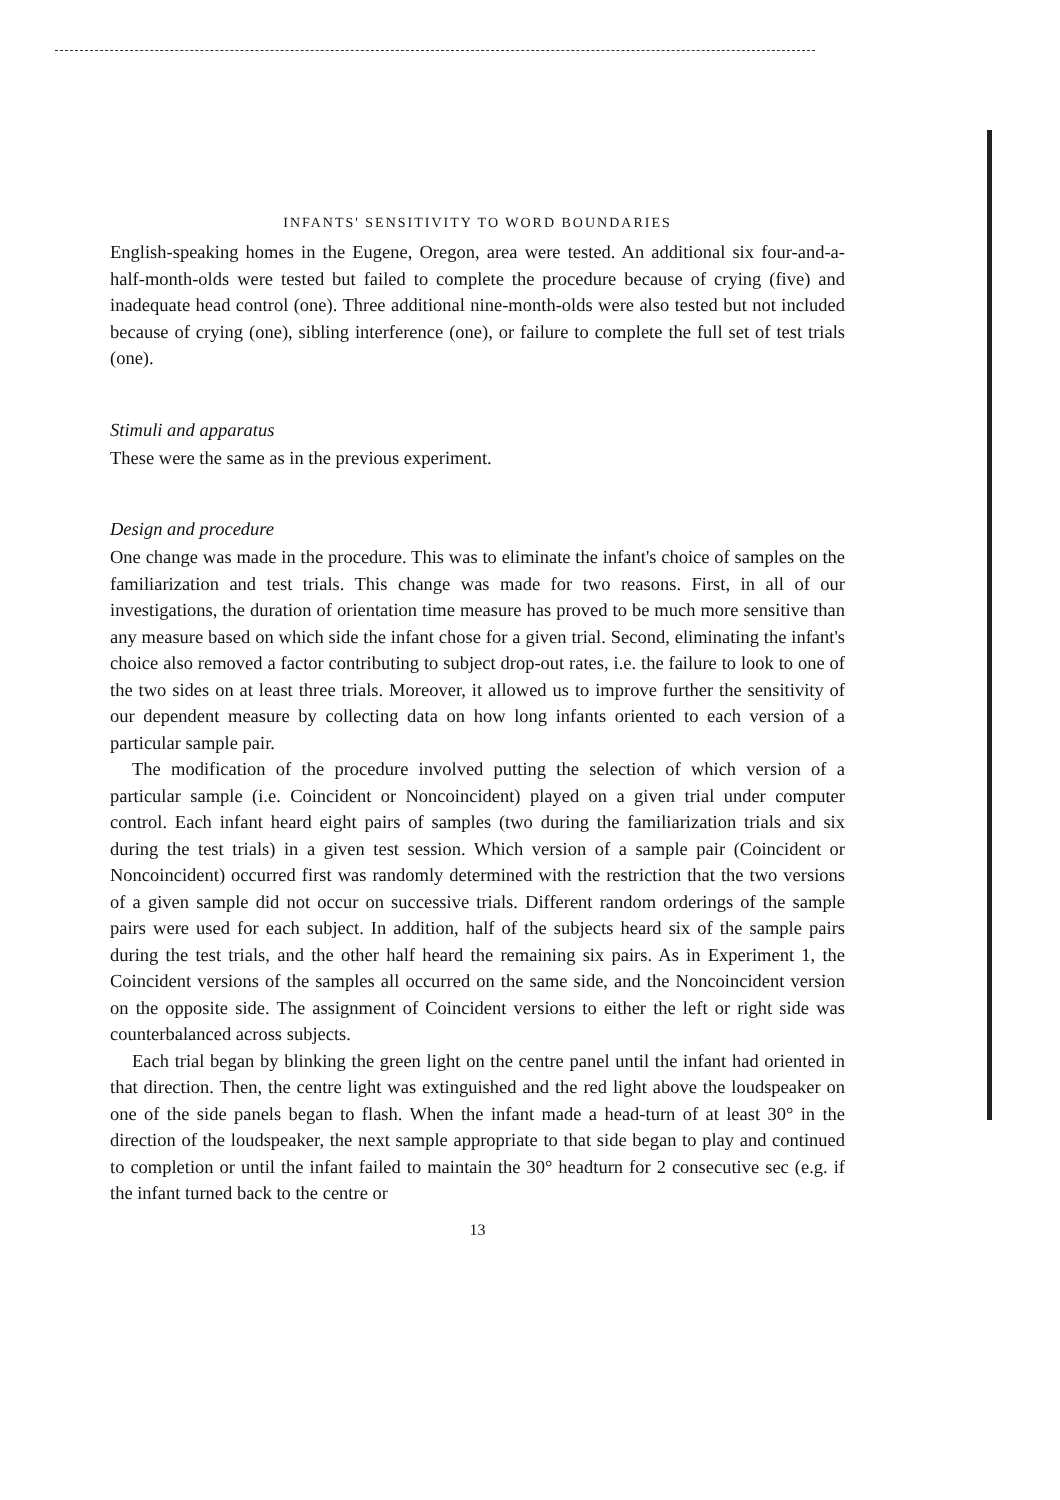INFANTS' SENSITIVITY TO WORD BOUNDARIES
English-speaking homes in the Eugene, Oregon, area were tested. An additional six four-and-a-half-month-olds were tested but failed to complete the procedure because of crying (five) and inadequate head control (one). Three additional nine-month-olds were also tested but not included because of crying (one), sibling interference (one), or failure to complete the full set of test trials (one).
Stimuli and apparatus
These were the same as in the previous experiment.
Design and procedure
One change was made in the procedure. This was to eliminate the infant's choice of samples on the familiarization and test trials. This change was made for two reasons. First, in all of our investigations, the duration of orientation time measure has proved to be much more sensitive than any measure based on which side the infant chose for a given trial. Second, eliminating the infant's choice also removed a factor contributing to subject drop-out rates, i.e. the failure to look to one of the two sides on at least three trials. Moreover, it allowed us to improve further the sensitivity of our dependent measure by collecting data on how long infants oriented to each version of a particular sample pair.
The modification of the procedure involved putting the selection of which version of a particular sample (i.e. Coincident or Noncoincident) played on a given trial under computer control. Each infant heard eight pairs of samples (two during the familiarization trials and six during the test trials) in a given test session. Which version of a sample pair (Coincident or Noncoincident) occurred first was randomly determined with the restriction that the two versions of a given sample did not occur on successive trials. Different random orderings of the sample pairs were used for each subject. In addition, half of the subjects heard six of the sample pairs during the test trials, and the other half heard the remaining six pairs. As in Experiment 1, the Coincident versions of the samples all occurred on the same side, and the Noncoincident version on the opposite side. The assignment of Coincident versions to either the left or right side was counterbalanced across subjects.
Each trial began by blinking the green light on the centre panel until the infant had oriented in that direction. Then, the centre light was extinguished and the red light above the loudspeaker on one of the side panels began to flash. When the infant made a head-turn of at least 30° in the direction of the loudspeaker, the next sample appropriate to that side began to play and continued to completion or until the infant failed to maintain the 30° headturn for 2 consecutive sec (e.g. if the infant turned back to the centre or
13